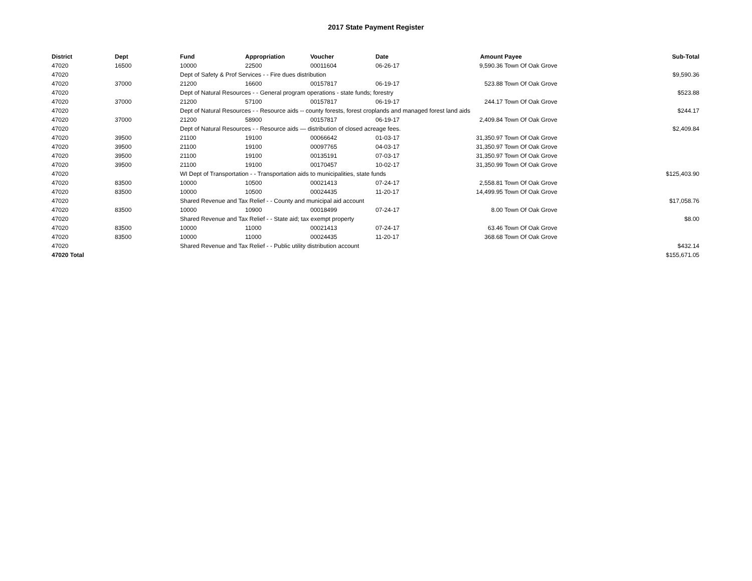2017 State Payment Register
| District | Dept | Fund | Appropriation | Voucher | Date | Amount | Payee | Sub-Total |
| --- | --- | --- | --- | --- | --- | --- | --- | --- |
| 47020 | 16500 | 10000 | 22500 | 00011604 | 06-26-17 | 9,590.36 | Town Of Oak Grove | |
| 47020 | | Dept of Safety & Prof Services - - Fire dues distribution | | | | | | $9,590.36 |
| 47020 | 37000 | 21200 | 16600 | 00157817 | 06-19-17 | 523.88 | Town Of Oak Grove | |
| 47020 | | Dept of Natural Resources - - General program operations - state funds; forestry | | | | | | $523.88 |
| 47020 | 37000 | 21200 | 57100 | 00157817 | 06-19-17 | 244.17 | Town Of Oak Grove | |
| 47020 | | Dept of Natural Resources - - Resource aids -- county forests, forest croplands and managed forest land aids | | | | | | $244.17 |
| 47020 | 37000 | 21200 | 58900 | 00157817 | 06-19-17 | 2,409.84 | Town Of Oak Grove | |
| 47020 | | Dept of Natural Resources - - Resource aids — distribution of closed acreage fees. | | | | | | $2,409.84 |
| 47020 | 39500 | 21100 | 19100 | 00066642 | 01-03-17 | 31,350.97 | Town Of Oak Grove | |
| 47020 | 39500 | 21100 | 19100 | 00097765 | 04-03-17 | 31,350.97 | Town Of Oak Grove | |
| 47020 | 39500 | 21100 | 19100 | 00135191 | 07-03-17 | 31,350.97 | Town Of Oak Grove | |
| 47020 | 39500 | 21100 | 19100 | 00170457 | 10-02-17 | 31,350.99 | Town Of Oak Grove | |
| 47020 | | WI Dept of Transportation - - Transportation aids to municipalities, state funds | | | | | | $125,403.90 |
| 47020 | 83500 | 10000 | 10500 | 00021413 | 07-24-17 | 2,558.81 | Town Of Oak Grove | |
| 47020 | 83500 | 10000 | 10500 | 00024435 | 11-20-17 | 14,499.95 | Town Of Oak Grove | |
| 47020 | | Shared Revenue and Tax Relief - - County and municipal aid account | | | | | | $17,058.76 |
| 47020 | 83500 | 10000 | 10900 | 00018499 | 07-24-17 | 8.00 | Town Of Oak Grove | |
| 47020 | | Shared Revenue and Tax Relief - - State aid; tax exempt property | | | | | | $8.00 |
| 47020 | 83500 | 10000 | 11000 | 00021413 | 07-24-17 | 63.46 | Town Of Oak Grove | |
| 47020 | 83500 | 10000 | 11000 | 00024435 | 11-20-17 | 368.68 | Town Of Oak Grove | |
| 47020 | | Shared Revenue and Tax Relief - - Public utility distribution account | | | | | | $432.14 |
| 47020 Total | | | | | | | | $155,671.05 |